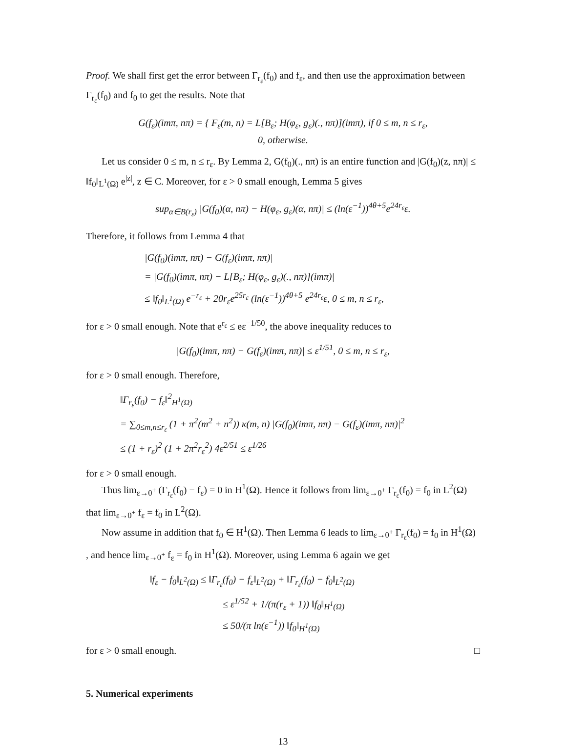Proof. We shall first get the error between Γ<sub>r<sub>ε</sub></sub>(f<sub>0</sub>) and f<sub>ε</sub>, and then use the approximation between Γ<sub>r<sub>ε</sub></sub>(f<sub>0</sub>) and f<sub>0</sub> to get the results. Note that
G(f<sub>ε</sub>)(imπ, nπ) = { F<sub>ε</sub>(m, n) = L[B<sub>ε</sub>; H(φ<sub>ε</sub>, g<sub>ε</sub>)(., nπ)](imπ), if 0 ≤ m, n ≤ r<sub>ε</sub>,
0, otherwise.
Let us consider 0 ≤ m, n ≤ r<sub>ε</sub>. By Lemma 2, G(f<sub>0</sub>)(., nπ) is an entire function and |G(f<sub>0</sub>)(z, nπ)| ≤ ‖f<sub>0</sub>‖<sub>L<sup>1</sup>(Ω)</sub> e<sup>|z|</sup>, z ∈ C. Moreover, for ε > 0 small enough, Lemma 5 gives
sup<sub>α∈B(r<sub>ε</sub>)</sub> |G(f<sub>0</sub>)(α, nπ) − H(φ<sub>ε</sub>, g<sub>ε</sub>)(α, nπ)| ≤ (ln(ε<sup>−1</sup>))<sup>4θ+5</sup>e<sup>24r<sub>ε</sub></sup>ε.
Therefore, it follows from Lemma 4 that
|G(f<sub>0</sub>)(imπ, nπ) − G(f<sub>ε</sub>)(imπ, nπ)|
= |G(f<sub>0</sub>)(imπ, nπ) − L[B<sub>ε</sub>; H(φ<sub>ε</sub>, g<sub>ε</sub>)(., nπ)](imπ)|
≤ ‖f<sub>0</sub>‖<sub>L<sup>1</sup>(Ω)</sub> e<sup>−r<sub>ε</sub></sup> + 20r<sub>ε</sub>e<sup>25r<sub>ε</sub></sup> (ln(ε<sup>−1</sup>))<sup>4θ+5</sup> e<sup>24r<sub>ε</sub></sup>ε, 0 ≤ m, n ≤ r<sub>ε</sub>,
for ε > 0 small enough. Note that e<sup>r<sub>ε</sub></sup> ≤ eε<sup>−1/50</sup>, the above inequality reduces to
|G(f<sub>0</sub>)(imπ, nπ) − G(f<sub>ε</sub>)(imπ, nπ)| ≤ ε<sup>1/51</sup>, 0 ≤ m, n ≤ r<sub>ε</sub>,
for ε > 0 small enough. Therefore,
‖Γ<sub>r<sub>ε</sub></sub>(f<sub>0</sub>) − f<sub>ε</sub>‖<sup>2</sup><sub>H<sup>1</sup>(Ω)</sub>
= ∑<sub>0≤m,n≤r<sub>ε</sub></sub> (1 + π<sup>2</sup>(m<sup>2</sup> + n<sup>2</sup>)) κ(m, n) |G(f<sub>0</sub>)(imπ, nπ) − G(f<sub>ε</sub>)(imπ, nπ)|<sup>2</sup>
≤ (1 + r<sub>ε</sub>)<sup>2</sup> (1 + 2π<sup>2</sup>r<sub>ε</sub><sup>2</sup>) 4ε<sup>2/51</sup> ≤ ε<sup>1/26</sup>
for ε > 0 small enough.
Thus lim<sub>ε→0<sup>+</sup></sub> (Γ<sub>r<sub>ε</sub></sub>(f<sub>0</sub>) − f<sub>ε</sub>) = 0 in H<sup>1</sup>(Ω). Hence it follows from lim<sub>ε→0<sup>+</sup></sub> Γ<sub>r<sub>ε</sub></sub>(f<sub>0</sub>) = f<sub>0</sub> in L<sup>2</sup>(Ω) that lim<sub>ε→0<sup>+</sup></sub> f<sub>ε</sub> = f<sub>0</sub> in L<sup>2</sup>(Ω).
Now assume in addition that f<sub>0</sub> ∈ H<sup>1</sup>(Ω). Then Lemma 6 leads to lim<sub>ε→0<sup>+</sup></sub> Γ<sub>r<sub>ε</sub></sub>(f<sub>0</sub>) = f<sub>0</sub> in H<sup>1</sup>(Ω) , and hence lim<sub>ε→0<sup>+</sup></sub> f<sub>ε</sub> = f<sub>0</sub> in H<sup>1</sup>(Ω). Moreover, using Lemma 6 again we get
‖f<sub>ε</sub> − f<sub>0</sub>‖<sub>L<sup>2</sup>(Ω)</sub> ≤ ‖Γ<sub>r<sub>ε</sub></sub>(f<sub>0</sub>) − f<sub>ε</sub>‖<sub>L<sup>2</sup>(Ω)</sub> + ‖Γ<sub>r<sub>ε</sub></sub>(f<sub>0</sub>) − f<sub>0</sub>‖<sub>L<sup>2</sup>(Ω)</sub>
≤ ε<sup>1/52</sup> + 1/(π(r<sub>ε</sub> + 1)) ‖f<sub>0</sub>‖<sub>H<sup>1</sup>(Ω)</sub>
≤ 50/(π ln(ε<sup>−1</sup>)) ‖f<sub>0</sub>‖<sub>H<sup>1</sup>(Ω)</sub>
for ε > 0 small enough. □
5. Numerical experiments
13